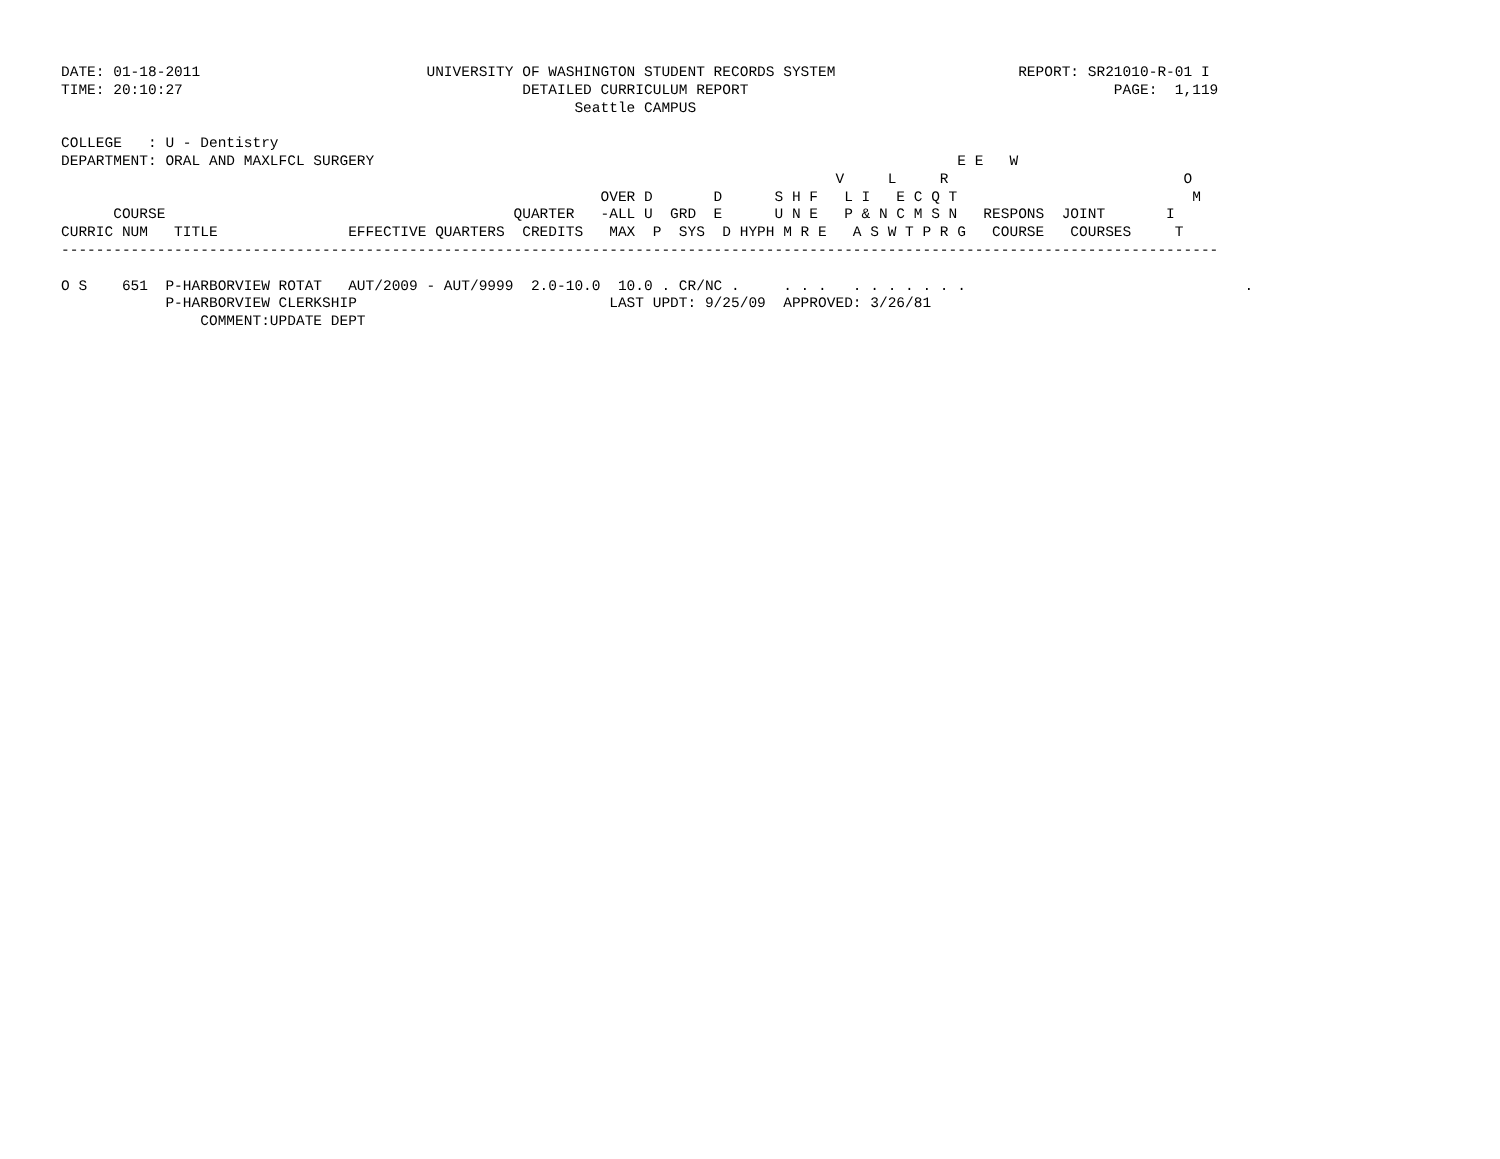DATE: 01-18-2011                          UNIVERSITY OF WASHINGTON STUDENT RECORDS SYSTEM                     REPORT: SR21010-R-01 I
TIME: 20:10:27                                       DETAILED CURRICULUM REPORT                                          PAGE:  1,119
                                                           Seattle CAMPUS

COLLEGE   : U - Dentistry
DEPARTMENT: ORAL AND MAXLFCL SURGERY                                                                   E E   W
                                                                                         V     L     R                           O
                                                              OVER D       D      S H F   L I   E C Q T                           M
      COURSE                                        QUARTER   -ALL U  GRD  E      U N E   P & N C M S N   RESPONS  JOINT       I
CURRIC NUM   TITLE               EFFECTIVE QUARTERS  CREDITS   MAX  P  SYS  D HYPH M R E   A S W T P R G   COURSE   COURSES     T
-------------------------------------------------------------------------------------------------------------------------------------

O S    651  P-HARBORVIEW ROTAT   AUT/2009 - AUT/9999  2.0-10.0  10.0 . CR/NC .     . . .   . . . . . . .                                .
            P-HARBORVIEW CLERKSHIP                             LAST UPDT: 9/25/09  APPROVED: 3/26/81
                COMMENT:UPDATE DEPT